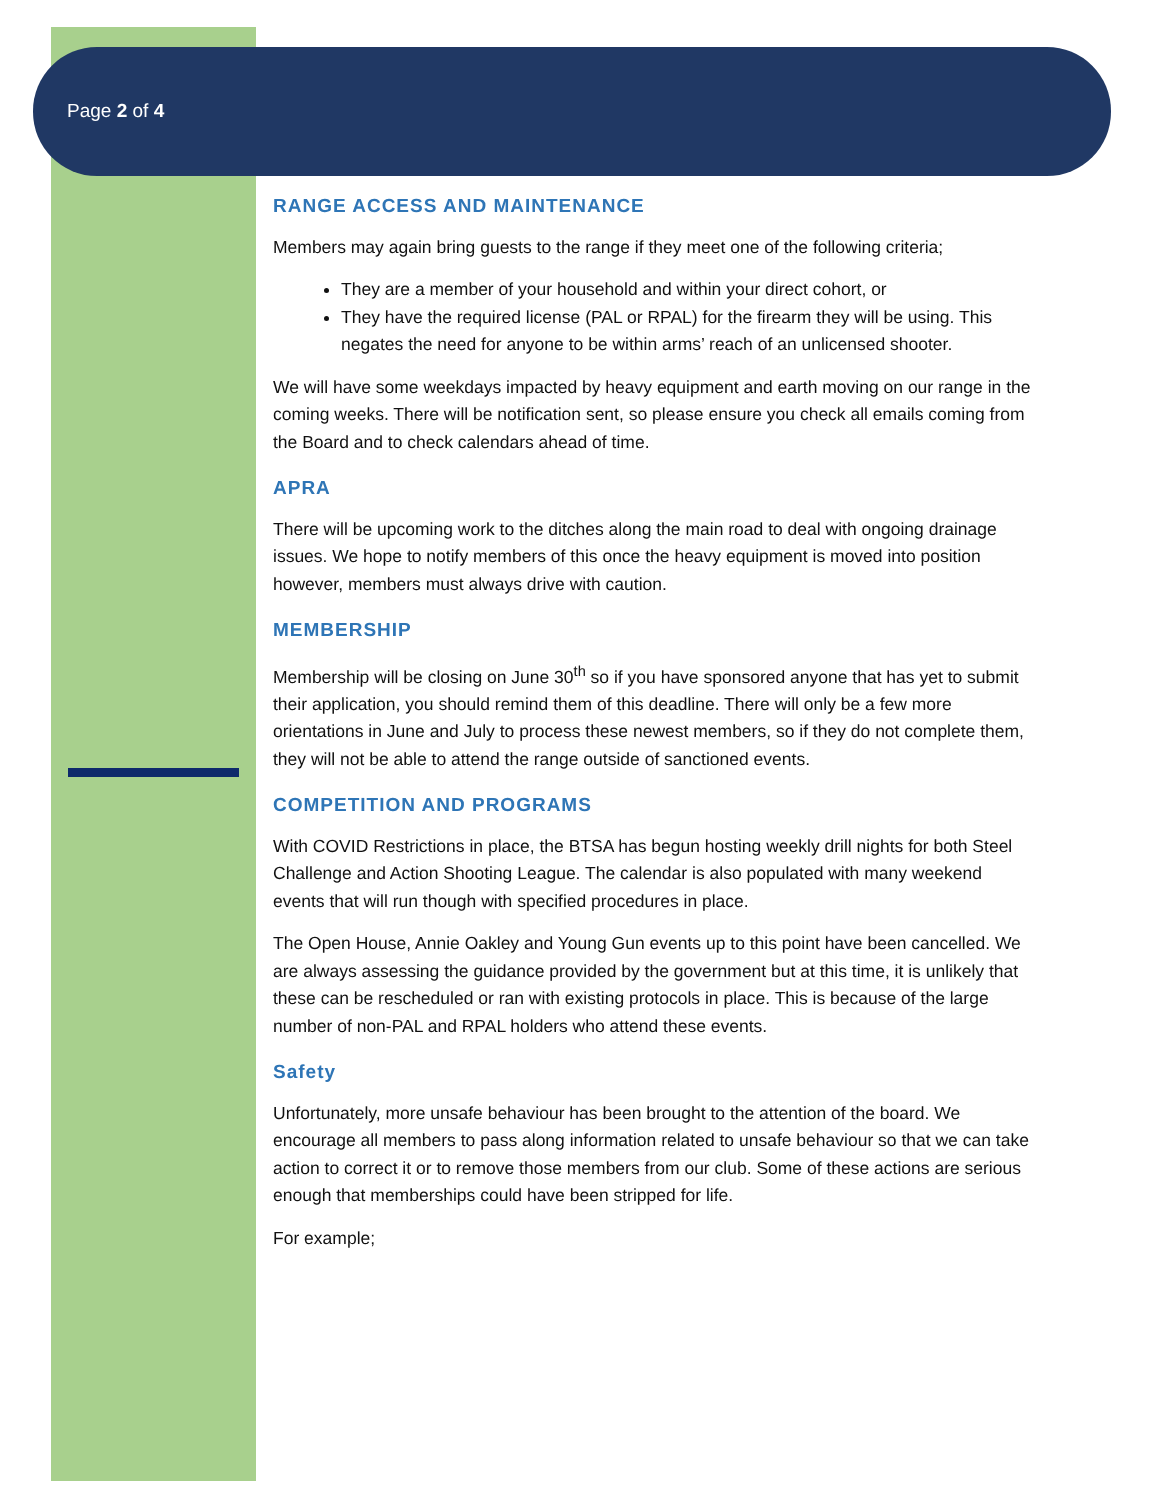Page 2 of 4
RANGE ACCESS AND MAINTENANCE
Members may again bring guests to the range if they meet one of the following criteria;
They are a member of your household and within your direct cohort, or
They have the required license (PAL or RPAL) for the firearm they will be using. This negates the need for anyone to be within arms’ reach of an unlicensed shooter.
We will have some weekdays impacted by heavy equipment and earth moving on our range in the coming weeks. There will be notification sent, so please ensure you check all emails coming from the Board and to check calendars ahead of time.
APRA
There will be upcoming work to the ditches along the main road to deal with ongoing drainage issues. We hope to notify members of this once the heavy equipment is moved into position however, members must always drive with caution.
MEMBERSHIP
Membership will be closing on June 30<sup>th</sup> so if you have sponsored anyone that has yet to submit their application, you should remind them of this deadline. There will only be a few more orientations in June and July to process these newest members, so if they do not complete them, they will not be able to attend the range outside of sanctioned events.
COMPETITION AND PROGRAMS
With COVID Restrictions in place, the BTSA has begun hosting weekly drill nights for both Steel Challenge and Action Shooting League. The calendar is also populated with many weekend events that will run though with specified procedures in place.
The Open House, Annie Oakley and Young Gun events up to this point have been cancelled. We are always assessing the guidance provided by the government but at this time, it is unlikely that these can be rescheduled or ran with existing protocols in place. This is because of the large number of non-PAL and RPAL holders who attend these events.
Safety
Unfortunately, more unsafe behaviour has been brought to the attention of the board. We encourage all members to pass along information related to unsafe behaviour so that we can take action to correct it or to remove those members from our club. Some of these actions are serious enough that memberships could have been stripped for life.
For example;